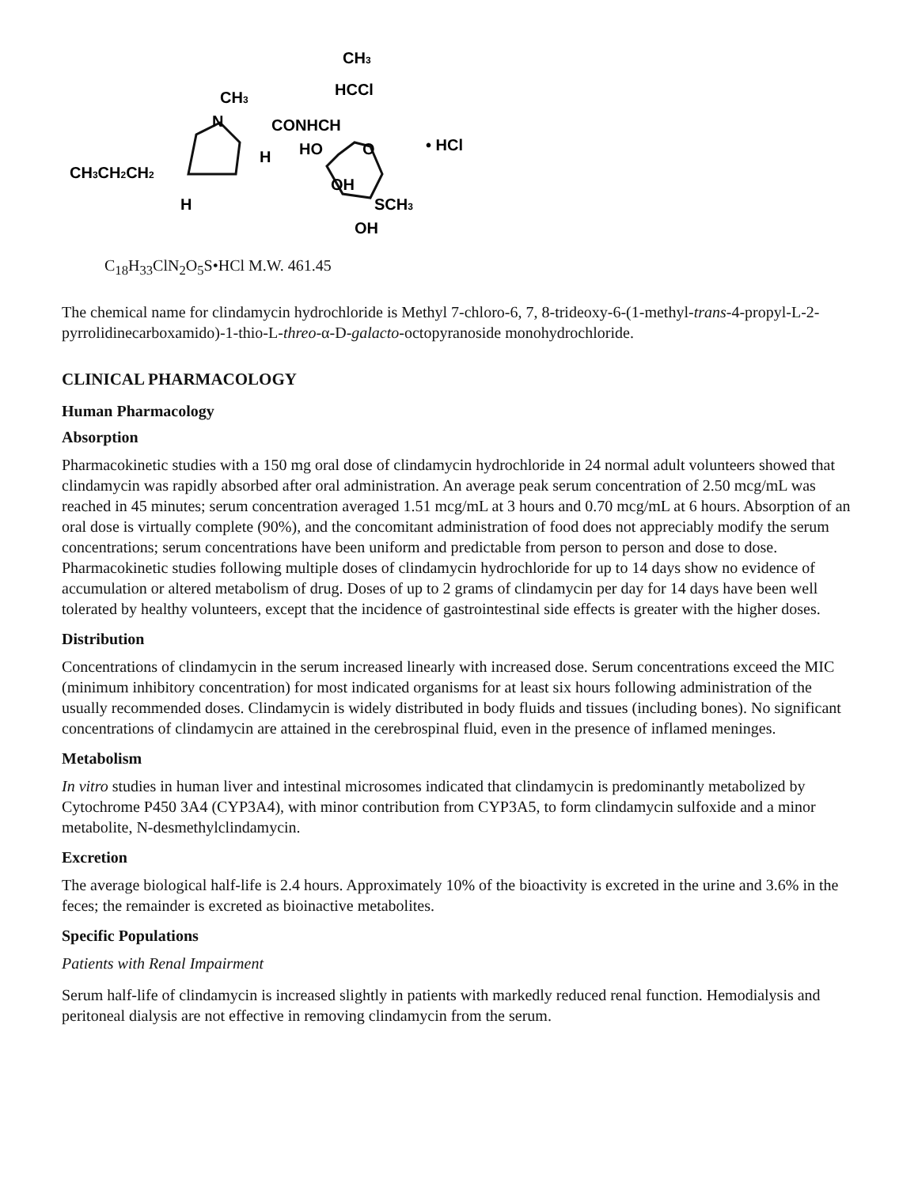CH3
N
CONHCH
CH3
HCCl
HO
O
H
CH3CH2CH2
H
OH
SCH3
OH
• HCl
C<sub>18</sub>H<sub>33</sub>ClN<sub>2</sub>O<sub>5</sub>S•HCl M.W. 461.45
The chemical name for clindamycin hydrochloride is Methyl 7-chloro-6, 7, 8-trideoxy-6-(1-methyl-trans-4-propyl-L-2-pyrrolidinecarboxamido)-1-thio-L-threo-α-D-galacto-octopyranoside monohydrochloride.
CLINICAL PHARMACOLOGY
Human Pharmacology
Absorption
Pharmacokinetic studies with a 150 mg oral dose of clindamycin hydrochloride in 24 normal adult volunteers showed that clindamycin was rapidly absorbed after oral administration. An average peak serum concentration of 2.50 mcg/mL was reached in 45 minutes; serum concentration averaged 1.51 mcg/mL at 3 hours and 0.70 mcg/mL at 6 hours. Absorption of an oral dose is virtually complete (90%), and the concomitant administration of food does not appreciably modify the serum concentrations; serum concentrations have been uniform and predictable from person to person and dose to dose. Pharmacokinetic studies following multiple doses of clindamycin hydrochloride for up to 14 days show no evidence of accumulation or altered metabolism of drug. Doses of up to 2 grams of clindamycin per day for 14 days have been well tolerated by healthy volunteers, except that the incidence of gastrointestinal side effects is greater with the higher doses.
Distribution
Concentrations of clindamycin in the serum increased linearly with increased dose. Serum concentrations exceed the MIC (minimum inhibitory concentration) for most indicated organisms for at least six hours following administration of the usually recommended doses. Clindamycin is widely distributed in body fluids and tissues (including bones). No significant concentrations of clindamycin are attained in the cerebrospinal fluid, even in the presence of inflamed meninges.
Metabolism
In vitro studies in human liver and intestinal microsomes indicated that clindamycin is predominantly metabolized by Cytochrome P450 3A4 (CYP3A4), with minor contribution from CYP3A5, to form clindamycin sulfoxide and a minor metabolite, N-desmethylclindamycin.
Excretion
The average biological half-life is 2.4 hours. Approximately 10% of the bioactivity is excreted in the urine and 3.6% in the feces; the remainder is excreted as bioinactive metabolites.
Specific Populations
Patients with Renal Impairment
Serum half-life of clindamycin is increased slightly in patients with markedly reduced renal function. Hemodialysis and peritoneal dialysis are not effective in removing clindamycin from the serum.